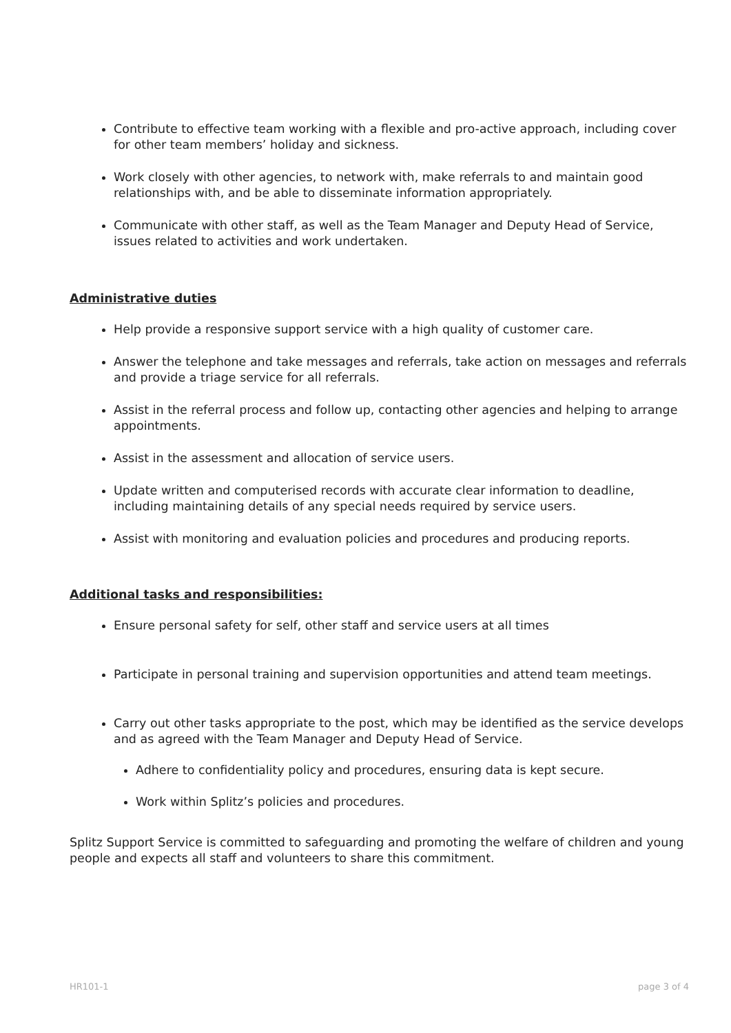Contribute to effective team working with a flexible and pro-active approach, including cover for other team members’ holiday and sickness.
Work closely with other agencies, to network with, make referrals to and maintain good relationships with, and be able to disseminate information appropriately.
Communicate with other staff, as well as the Team Manager and Deputy Head of Service, issues related to activities and work undertaken.
Administrative duties
Help provide a responsive support service with a high quality of customer care.
Answer the telephone and take messages and referrals, take action on messages and referrals and provide a triage service for all referrals.
Assist in the referral process and follow up, contacting other agencies and helping to arrange appointments.
Assist in the assessment and allocation of service users.
Update written and computerised records with accurate clear information to deadline, including maintaining details of any special needs required by service users.
Assist with monitoring and evaluation policies and procedures and producing reports.
Additional tasks and responsibilities:
Ensure personal safety for self, other staff and service users at all times
Participate in personal training and supervision opportunities and attend team meetings.
Carry out other tasks appropriate to the post, which may be identified as the service develops and as agreed with the Team Manager and Deputy Head of Service.
Adhere to confidentiality policy and procedures, ensuring data is kept secure.
Work within Splitz’s policies and procedures.
Splitz Support Service is committed to safeguarding and promoting the welfare of children and young people and expects all staff and volunteers to share this commitment.
HR101-1 page 3 of 4